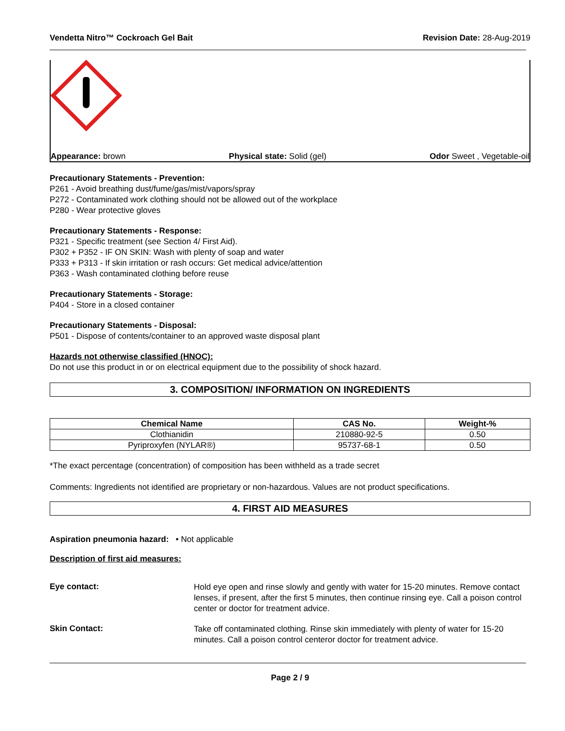Vendetta Nitro™ Cockroach Gel Bait Revision Date: 28-Aug-2019
Appearance: brown Physical state: Solid (gel) Odor Sweet , Vegetable-oil
Precautionary Statements - Prevention:
P261 - Avoid breathing dust/fume/gas/mist/vapors/spray
P272 - Contaminated work clothing should not be allowed out of the workplace
P280 - Wear protective gloves
Precautionary Statements - Response:
P321 - Specific treatment (see Section 4/ First Aid).
P302 + P352 - IF ON SKIN: Wash with plenty of soap and water
P333 + P313 - If skin irritation or rash occurs: Get medical advice/attention
P363 - Wash contaminated clothing before reuse
Precautionary Statements - Storage:
P404 - Store in a closed container
Precautionary Statements - Disposal:
P501 - Dispose of contents/container to an approved waste disposal plant
Hazards not otherwise classified (HNOC):
Do not use this product in or on electrical equipment due to the possibility of shock hazard.
3. COMPOSITION/ INFORMATION ON INGREDIENTS
| Chemical Name | CAS No. | Weight-% |
| --- | --- | --- |
| Clothianidin | 210880-92-5 | 0.50 |
| Pyriproxyfen (NYLAR®) | 95737-68-1 | 0.50 |
*The exact percentage (concentration) of composition has been withheld as a trade secret
Comments: Ingredients not identified are proprietary or non-hazardous. Values are not product specifications.
4. FIRST AID MEASURES
Aspiration pneumonia hazard: • Not applicable
Description of first aid measures:
Eye contact:
Hold eye open and rinse slowly and gently with water for 15-20 minutes. Remove contact lenses, if present, after the first 5 minutes, then continue rinsing eye. Call a poison control center or doctor for treatment advice.
Skin Contact:
Take off contaminated clothing. Rinse skin immediately with plenty of water for 15-20 minutes. Call a poison control centeror doctor for treatment advice.
Page 2 / 9